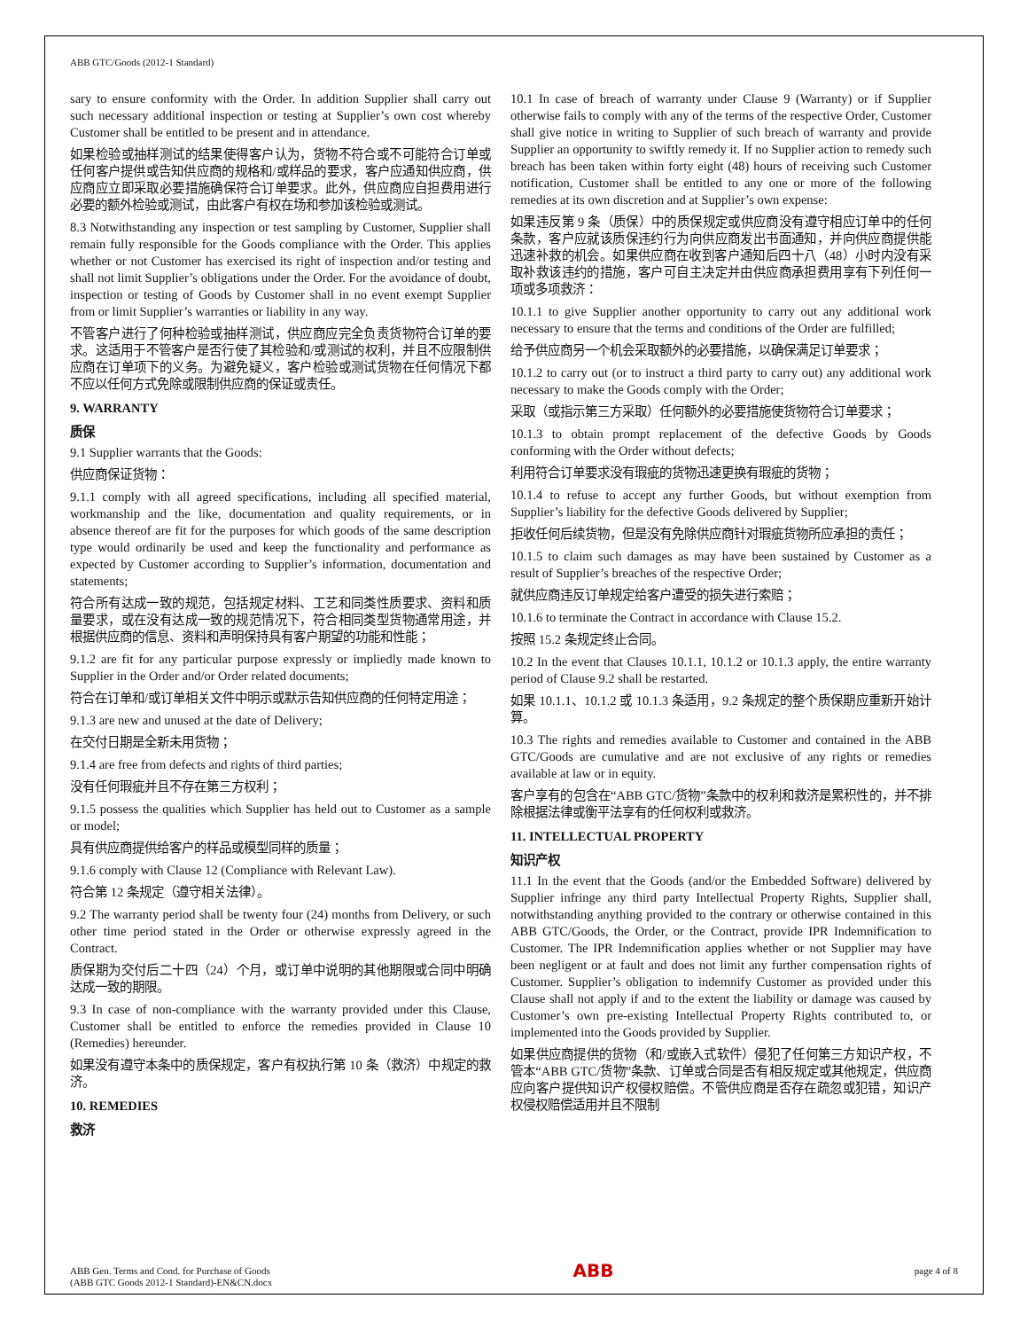ABB GTC/Goods (2012-1 Standard)
sary to ensure conformity with the Order. In addition Supplier shall carry out such necessary additional inspection or testing at Supplier’s own cost whereby Customer shall be entitled to be present and in attendance.
如果检验或抽样测试的结果使得客户认为，货物不符合或不可能符合订单或任何客户提供或告知供应商的规格和/或样品的要求，客户应通知供应商，供应商应立即采取必要措施确保符合订单要求。此外，供应商应自担费用进行必要的额外检验或测试，由此客户有权在场和参加该检验或测试。
8.3 Notwithstanding any inspection or test sampling by Customer, Supplier shall remain fully responsible for the Goods compliance with the Order. This applies whether or not Customer has exercised its right of inspection and/or testing and shall not limit Supplier’s obligations under the Order. For the avoidance of doubt, inspection or testing of Goods by Customer shall in no event exempt Supplier from or limit Supplier’s warranties or liability in any way.
不管客户进行了何种检验或抽样测试，供应商应完全负责货物符合订单的要求。这适用于不管客户是否行使了其检验和/或测试的权利，并且不应限制供应商在订单项下的义务。为避免疑义，客户检验或测试货物在任何情况下都不应以任何方式免除或限制供应商的保证或责任。
9. WARRANTY
质保
9.1 Supplier warrants that the Goods:
供应商保证货物：
9.1.1 comply with all agreed specifications, including all specified material, workmanship and the like, documentation and quality requirements, or in absence thereof are fit for the purposes for which goods of the same description type would ordinarily be used and keep the functionality and performance as expected by Customer according to Supplier’s information, documentation and statements;
符合所有达成一致的规范，包括规定材料、工艺和同类性质要求、资料和质量要求，或在没有达成一致的规范情况下，符合相同类型货物通常用途，并根据供应商的信息、资料和声明保持具有客户期望的功能和性能；
9.1.2 are fit for any particular purpose expressly or impliedly made known to Supplier in the Order and/or Order related documents;
符合在订单和/或订单相关文件中明示或默示告知供应商的任何特定用途；
9.1.3 are new and unused at the date of Delivery;
在交付日期是全新未用货物；
9.1.4 are free from defects and rights of third parties;
没有任何瑕疵并且不存在第三方权利；
9.1.5 possess the qualities which Supplier has held out to Customer as a sample or model;
具有供应商提供给客户的样品或模型同样的质量；
9.1.6 comply with Clause 12 (Compliance with Relevant Law).
符合第 12 条规定（遵守相关法律）。
9.2 The warranty period shall be twenty four (24) months from Delivery, or such other time period stated in the Order or otherwise expressly agreed in the Contract.
质保期为交付后二十四（24）个月，或订单中说明的其他期限或合同中明确达成一致的期限。
9.3 In case of non-compliance with the warranty provided under this Clause, Customer shall be entitled to enforce the remedies provided in Clause 10 (Remedies) hereunder.
如果没有遵守本条中的质保规定，客户有权执行第 10 条（救济）中规定的救济。
10. REMEDIES
救济
10.1 In case of breach of warranty under Clause 9 (Warranty) or if Supplier otherwise fails to comply with any of the terms of the respective Order, Customer shall give notice in writing to Supplier of such breach of warranty and provide Supplier an opportunity to swiftly remedy it. If no Supplier action to remedy such breach has been taken within forty eight (48) hours of receiving such Customer notification, Customer shall be entitled to any one or more of the following remedies at its own discretion and at Supplier’s own expense:
如果违反第 9 条（质保）中的质保规定或供应商没有遵守相应订单中的任何条款，客户应就该质保违约行为向供应商发出书面通知，并向供应商提供能迅速补救的机会。如果供应商在收到客户通知后四十八（48）小时内没有采取补救该违约的措施，客户可自主决定并由供应商承担费用享有下列任何一项或多项救济：
10.1.1 to give Supplier another opportunity to carry out any additional work necessary to ensure that the terms and conditions of the Order are fulfilled;
给予供应商另一个机会采取额外的必要措施，以确保满足订单要求；
10.1.2 to carry out (or to instruct a third party to carry out) any additional work necessary to make the Goods comply with the Order;
采取（或指示第三方采取）任何额外的必要措施使货物符合订单要求；
10.1.3 to obtain prompt replacement of the defective Goods by Goods conforming with the Order without defects;
利用符合订单要求没有瑕疵的货物迅速更换有瑕疵的货物；
10.1.4 to refuse to accept any further Goods, but without exemption from Supplier’s liability for the defective Goods delivered by Supplier;
拒收任何后续货物，但是没有免除供应商针对瑕疵货物所应承担的责任；
10.1.5 to claim such damages as may have been sustained by Customer as a result of Supplier’s breaches of the respective Order;
就供应商违反订单规定给客户遭受的损失进行索赔；
10.1.6 to terminate the Contract in accordance with Clause 15.2.
按照 15.2 条规定终止合同。
10.2 In the event that Clauses 10.1.1, 10.1.2 or 10.1.3 apply, the entire warranty period of Clause 9.2 shall be restarted.
如果 10.1.1、10.1.2 或 10.1.3 条适用，9.2 条规定的整个质保期应重新开始计算。
10.3 The rights and remedies available to Customer and contained in the ABB GTC/Goods are cumulative and are not exclusive of any rights or remedies available at law or in equity.
客户享有的包含在“ABB GTC/货物”条款中的权利和救济是累积性的，并不排除根据法律或衡平法享有的任何权利或救济。
11. INTELLECTUAL PROPERTY
知识产权
11.1 In the event that the Goods (and/or the Embedded Software) delivered by Supplier infringe any third party Intellectual Property Rights, Supplier shall, notwithstanding anything provided to the contrary or otherwise contained in this ABB GTC/Goods, the Order, or the Contract, provide IPR Indemnification to Customer. The IPR Indemnification applies whether or not Supplier may have been negligent or at fault and does not limit any further compensation rights of Customer. Supplier’s obligation to indemnify Customer as provided under this Clause shall not apply if and to the extent the liability or damage was caused by Customer’s own pre-existing Intellectual Property Rights contributed to, or implemented into the Goods provided by Supplier.
如果供应商提供的货物（和/或嵌入式软件）侵犯了任何第三方知识产权，不管本“ABB GTC/货物”条款、订单或合同是否有相反规定或其他规定，供应商应向客户提供知识产权侵权赔偿。不管供应商是否存在疏忽或犯错，知识产权侵权赔偿适用并且不限制
ABB Gen. Terms and Cond. for Purchase of Goods
(ABB GTC Goods 2012-1 Standard)-EN&CN.docx
ABB
page 4 of 8